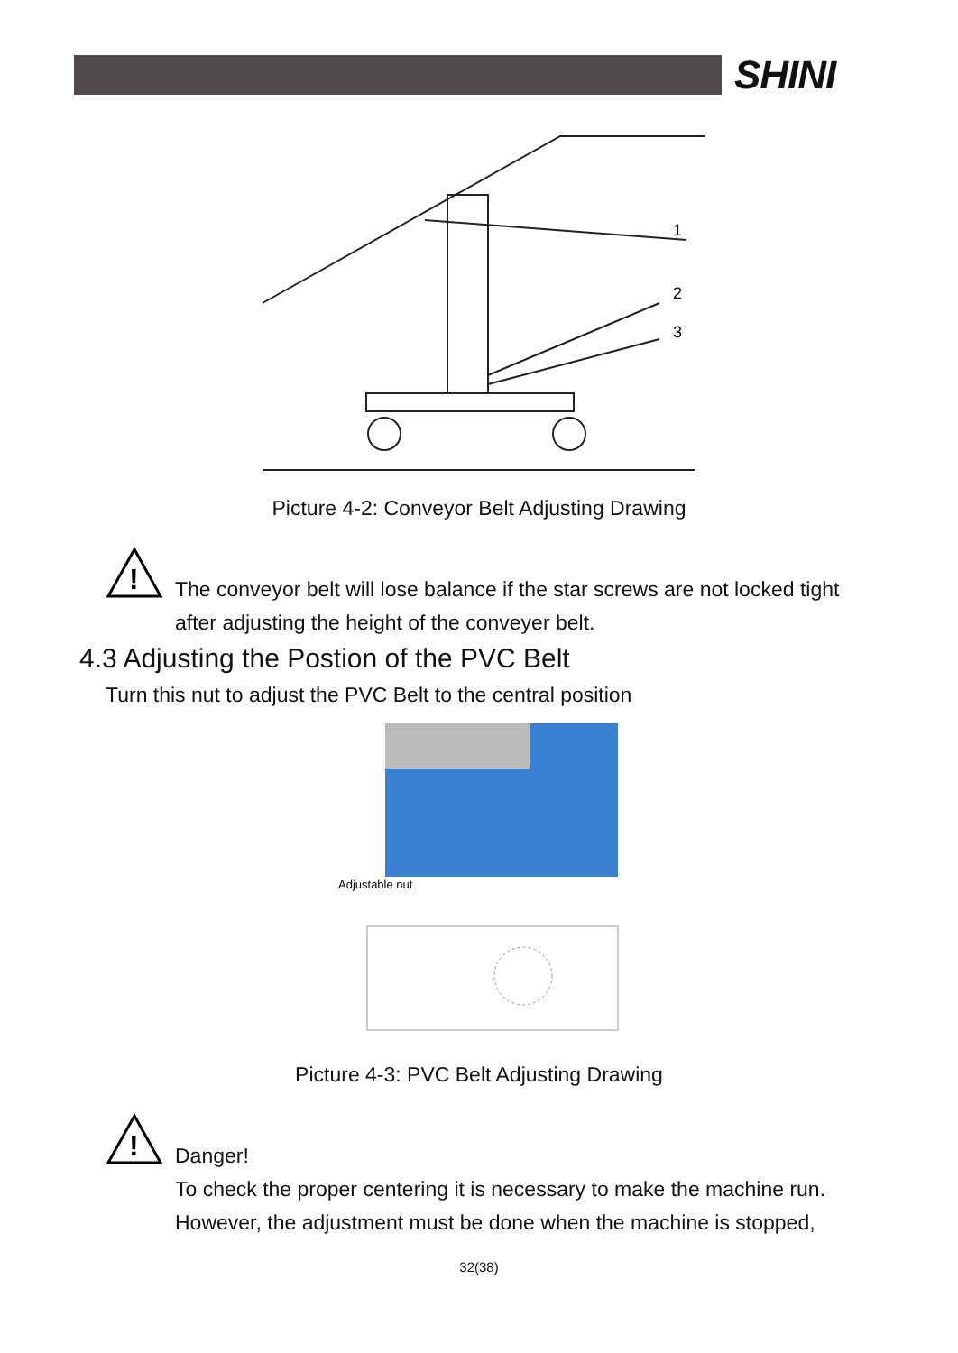SHINI
1
2
3
Picture 4-2: Conveyor Belt Adjusting Drawing
!
The conveyor belt will lose balance if the star screws are not locked tight
after adjusting the height of the conveyer belt.
4.3 Adjusting the Postion of the PVC Belt
Turn this nut to adjust the PVC Belt to the central position
Adjustable nut
Picture 4-3: PVC Belt Adjusting Drawing
!
Danger!
To check the proper centering it is necessary to make the machine run.
However, the adjustment must be done when the machine is stopped,
32(38)